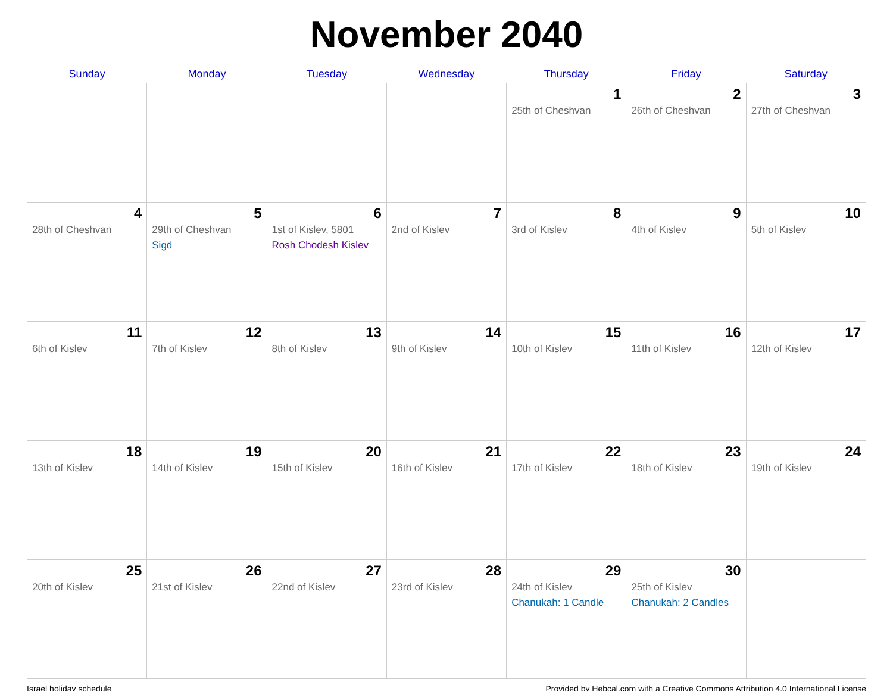November 2040
| Sunday | Monday | Tuesday | Wednesday | Thursday | Friday | Saturday |
| --- | --- | --- | --- | --- | --- | --- |
| | | | | 1 25th of Cheshvan | 2 26th of Cheshvan | 3 27th of Cheshvan |
| 4 28th of Cheshvan | 5 29th of Cheshvan Sigd | 6 1st of Kislev, 5801 Rosh Chodesh Kislev | 7 2nd of Kislev | 8 3rd of Kislev | 9 4th of Kislev | 10 5th of Kislev |
| 11 6th of Kislev | 12 7th of Kislev | 13 8th of Kislev | 14 9th of Kislev | 15 10th of Kislev | 16 11th of Kislev | 17 12th of Kislev |
| 18 13th of Kislev | 19 14th of Kislev | 20 15th of Kislev | 21 16th of Kislev | 22 17th of Kislev | 23 18th of Kislev | 24 19th of Kislev |
| 25 20th of Kislev | 26 21st of Kislev | 27 22nd of Kislev | 28 23rd of Kislev | 29 24th of Kislev Chanukah: 1 Candle | 30 25th of Kislev Chanukah: 2 Candles | |
Israel holiday schedule Provided by Hebcal.com with a Creative Commons Attribution 4.0 International License